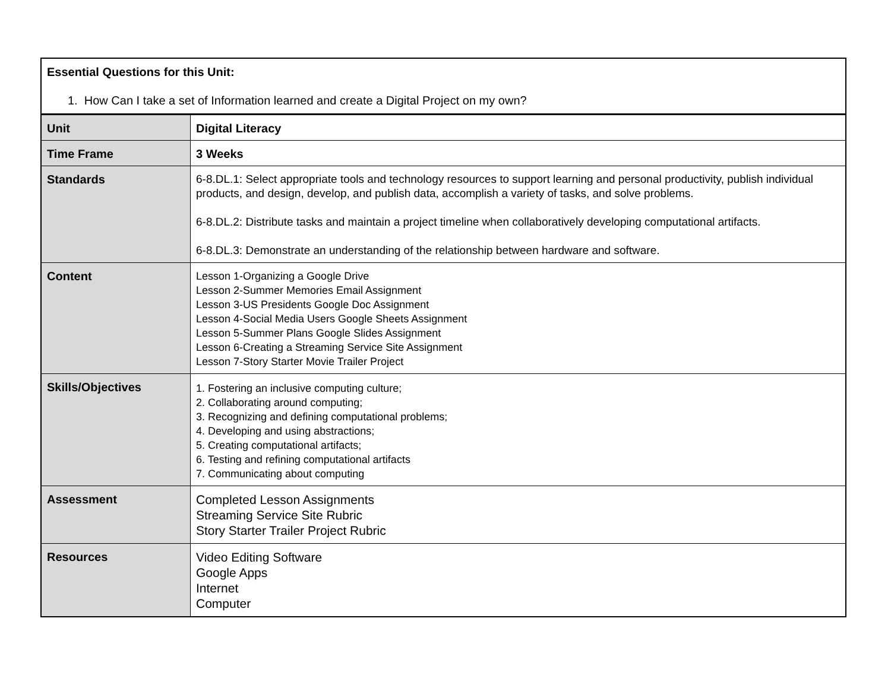| Essential Questions for this Unit: 1. How Can I take a set of Information learned and create a Digital Project on my own? | |
| Unit | Digital Literacy |
| Time Frame | 3 Weeks |
| Standards | 6-8.DL.1: Select appropriate tools and technology resources to support learning and personal productivity, publish individual products, and design, develop, and publish data, accomplish a variety of tasks, and solve problems. 6-8.DL.2: Distribute tasks and maintain a project timeline when collaboratively developing computational artifacts. 6-8.DL.3: Demonstrate an understanding of the relationship between hardware and software. |
| Content | Lesson 1-Organizing a Google Drive Lesson 2-Summer Memories Email Assignment Lesson 3-US Presidents Google Doc Assignment Lesson 4-Social Media Users Google Sheets Assignment Lesson 5-Summer Plans Google Slides Assignment Lesson 6-Creating a Streaming Service Site Assignment Lesson 7-Story Starter Movie Trailer Project |
| Skills/Objectives | 1. Fostering an inclusive computing culture; 2. Collaborating around computing; 3. Recognizing and defining computational problems; 4. Developing and using abstractions; 5. Creating computational artifacts; 6. Testing and refining computational artifacts 7. Communicating about computing |
| Assessment | Completed Lesson Assignments Streaming Service Site Rubric Story Starter Trailer Project Rubric |
| Resources | Video Editing Software Google Apps Internet Computer |